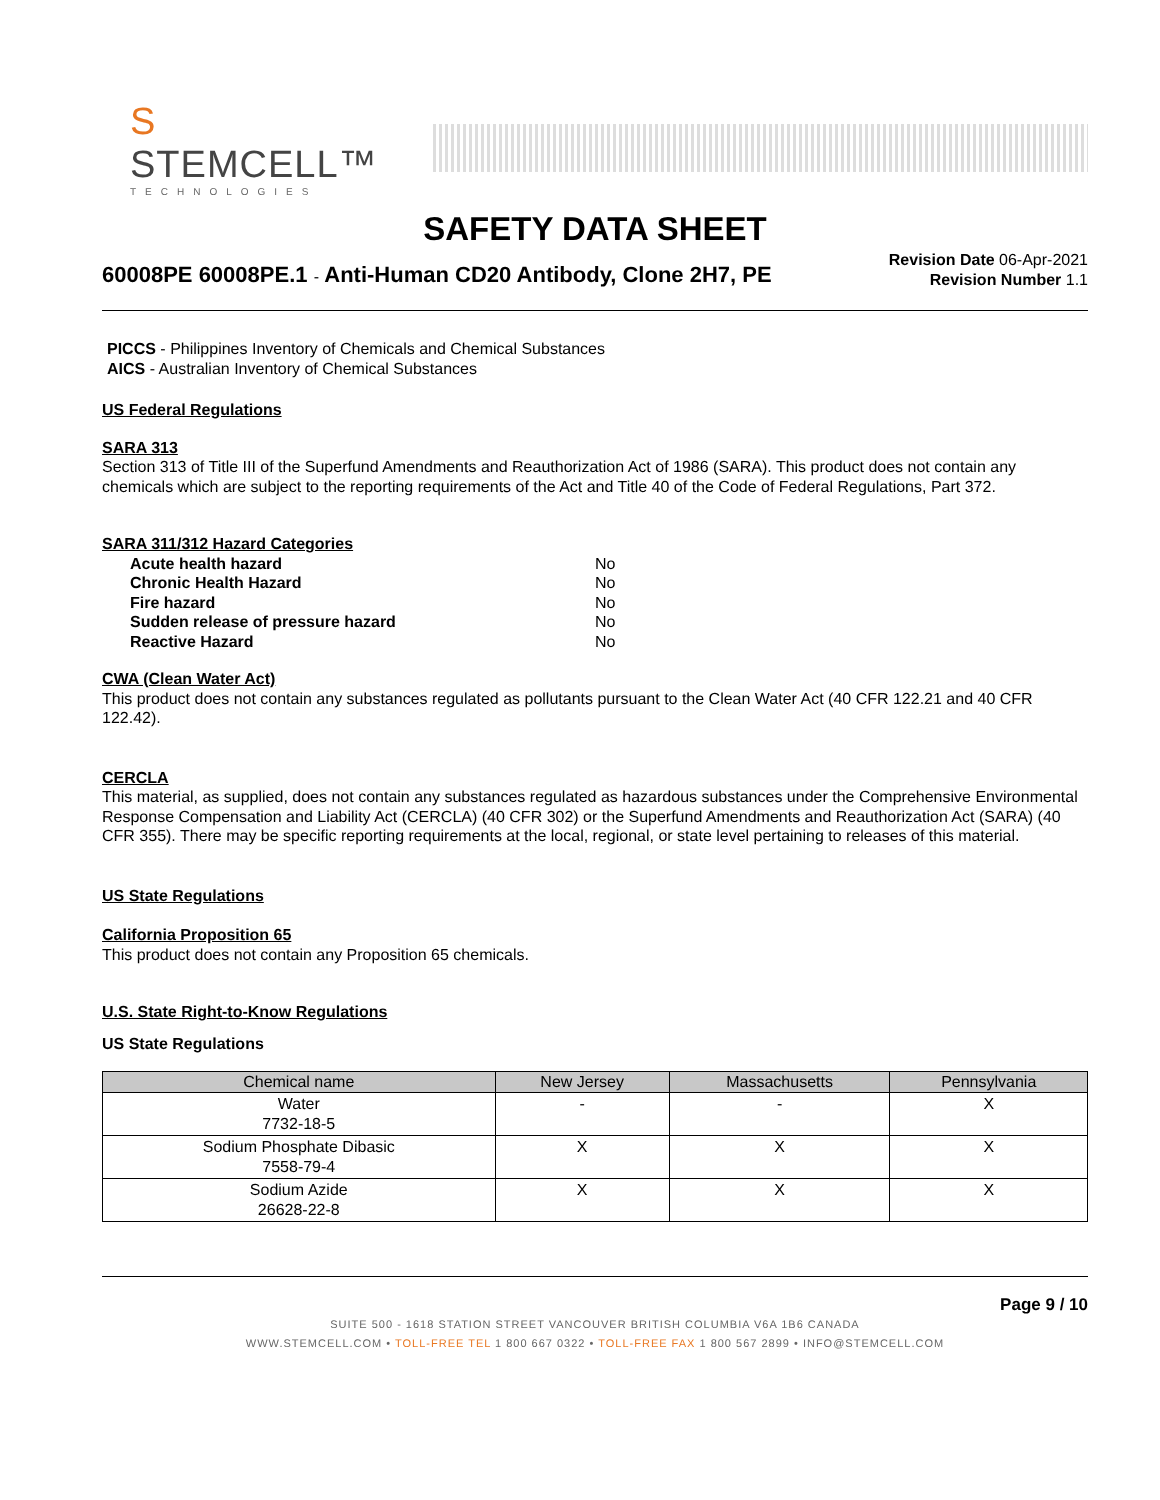S STEMCELL™
TECHNOLOGIES
SAFETY DATA SHEET
60008PE 60008PE.1 - Anti-Human CD20 Antibody, Clone 2H7, PE
Revision Date 06-Apr-2021
Revision Number 1.1
PICCS - Philippines Inventory of Chemicals and Chemical Substances
AICS - Australian Inventory of Chemical Substances
US Federal Regulations
SARA 313
Section 313 of Title III of the Superfund Amendments and Reauthorization Act of 1986 (SARA). This product does not contain any chemicals which are subject to the reporting requirements of the Act and Title 40 of the Code of Federal Regulations, Part 372.
SARA 311/312 Hazard Categories
| Acute health hazard | No |
| Chronic Health Hazard | No |
| Fire hazard | No |
| Sudden release of pressure hazard | No |
| Reactive Hazard | No |
CWA (Clean Water Act)
This product does not contain any substances regulated as pollutants pursuant to the Clean Water Act (40 CFR 122.21 and 40 CFR 122.42).
CERCLA
This material, as supplied, does not contain any substances regulated as hazardous substances under the Comprehensive Environmental Response Compensation and Liability Act (CERCLA) (40 CFR 302) or the Superfund Amendments and Reauthorization Act (SARA) (40 CFR 355). There may be specific reporting requirements at the local, regional, or state level pertaining to releases of this material.
US State Regulations
California Proposition 65
This product does not contain any Proposition 65 chemicals.
U.S. State Right-to-Know Regulations
US State Regulations
| Chemical name | New Jersey | Massachusetts | Pennsylvania |
| --- | --- | --- | --- |
| Water 7732-18-5 | - | - | X |
| Sodium Phosphate Dibasic 7558-79-4 | X | X | X |
| Sodium Azide 26628-22-8 | X | X | X |
Page 9 / 10
SUITE 500 - 1618 STATION STREET VANCOUVER BRITISH COLUMBIA V6A 1B6 CANADA
WWW.STEMCELL.COM • TOLL-FREE TEL 1 800 667 0322 • TOLL-FREE FAX 1 800 567 2899 • INFO@STEMCELL.COM